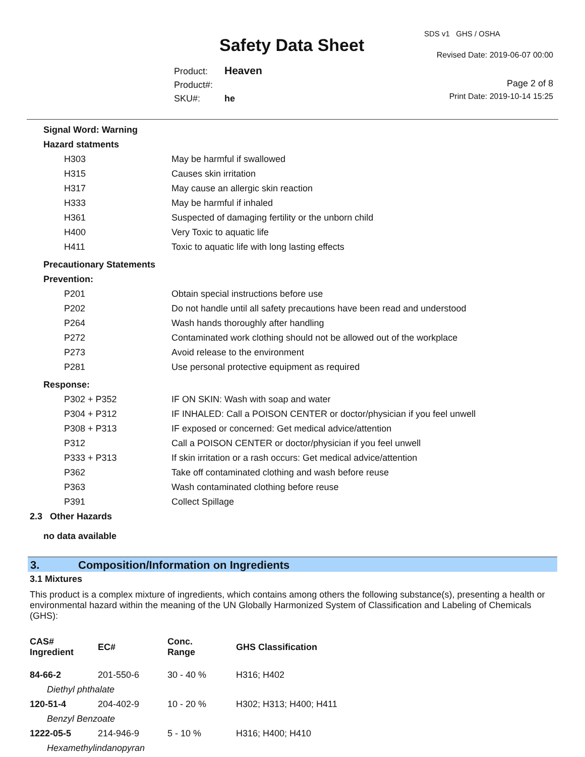Safety Data Sheet
SDS v1 GHS / OSHA
Revised Date: 2019-06-07 00:00
Product: Heaven
Product#:
SKU#: he
Page 2 of 8
Print Date: 2019-10-14 15:25
Signal Word: Warning
Hazard statments
| H303 | May be harmful if swallowed |
| H315 | Causes skin irritation |
| H317 | May cause an allergic skin reaction |
| H333 | May be harmful if inhaled |
| H361 | Suspected of damaging fertility or the unborn child |
| H400 | Very Toxic to aquatic life |
| H411 | Toxic to aquatic life with long lasting effects |
Precautionary Statements
Prevention:
| P201 | Obtain special instructions before use |
| P202 | Do not handle until all safety precautions have been read and understood |
| P264 | Wash hands thoroughly after handling |
| P272 | Contaminated work clothing should not be allowed out of the workplace |
| P273 | Avoid release to the environment |
| P281 | Use personal protective equipment as required |
Response:
| P302 + P352 | IF ON SKIN: Wash with soap and water |
| P304 + P312 | IF INHALED: Call a POISON CENTER or doctor/physician if you feel unwell |
| P308 + P313 | IF exposed or concerned: Get medical advice/attention |
| P312 | Call a POISON CENTER or doctor/physician if you feel unwell |
| P333 + P313 | If skin irritation or a rash occurs: Get medical advice/attention |
| P362 | Take off contaminated clothing and wash before reuse |
| P363 | Wash contaminated clothing before reuse |
| P391 | Collect Spillage |
2.3 Other Hazards
no data available
3. Composition/Information on Ingredients
3.1 Mixtures
This product is a complex mixture of ingredients, which contains among others the following substance(s), presenting a health or environmental hazard within the meaning of the UN Globally Harmonized System of Classification and Labeling of Chemicals (GHS):
| CAS# Ingredient | EC# | Conc. Range | GHS Classification |
| --- | --- | --- | --- |
| 84-66-2 | 201-550-6 | 30 - 40 % | H316; H402 |
| Diethyl phthalate | | | |
| 120-51-4 | 204-402-9 | 10 - 20 % | H302; H313; H400; H411 |
| Benzyl Benzoate | | | |
| 1222-05-5 | 214-946-9 | 5 - 10 % | H316; H400; H410 |
| Hexamethylindanopyran | | | |